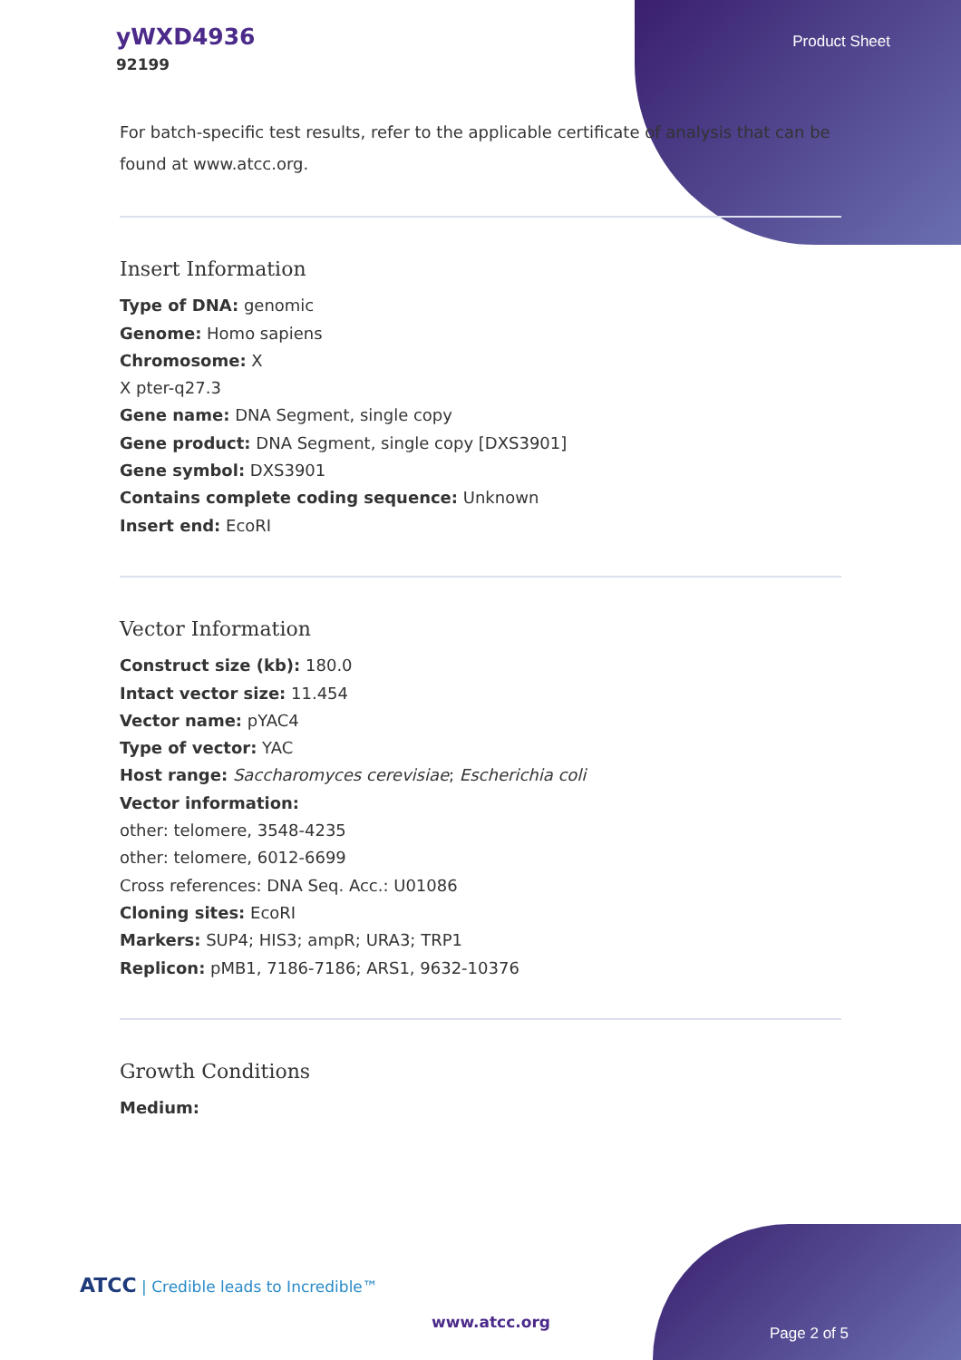yWXD4936
92199
Product Sheet
For batch-specific test results, refer to the applicable certificate of analysis that can be found at www.atcc.org.
Insert Information
Type of DNA: genomic
Genome: Homo sapiens
Chromosome: X
X pter-q27.3
Gene name: DNA Segment, single copy
Gene product: DNA Segment, single copy [DXS3901]
Gene symbol: DXS3901
Contains complete coding sequence: Unknown
Insert end: EcoRI
Vector Information
Construct size (kb): 180.0
Intact vector size: 11.454
Vector name: pYAC4
Type of vector: YAC
Host range: Saccharomyces cerevisiae; Escherichia coli
Vector information:
other: telomere, 3548-4235
other: telomere, 6012-6699
Cross references: DNA Seq. Acc.: U01086
Cloning sites: EcoRI
Markers: SUP4; HIS3; ampR; URA3; TRP1
Replicon: pMB1, 7186-7186; ARS1, 9632-10376
Growth Conditions
Medium:
ATCC | Credible leads to Incredible™
www.atcc.org
Page 2 of 5